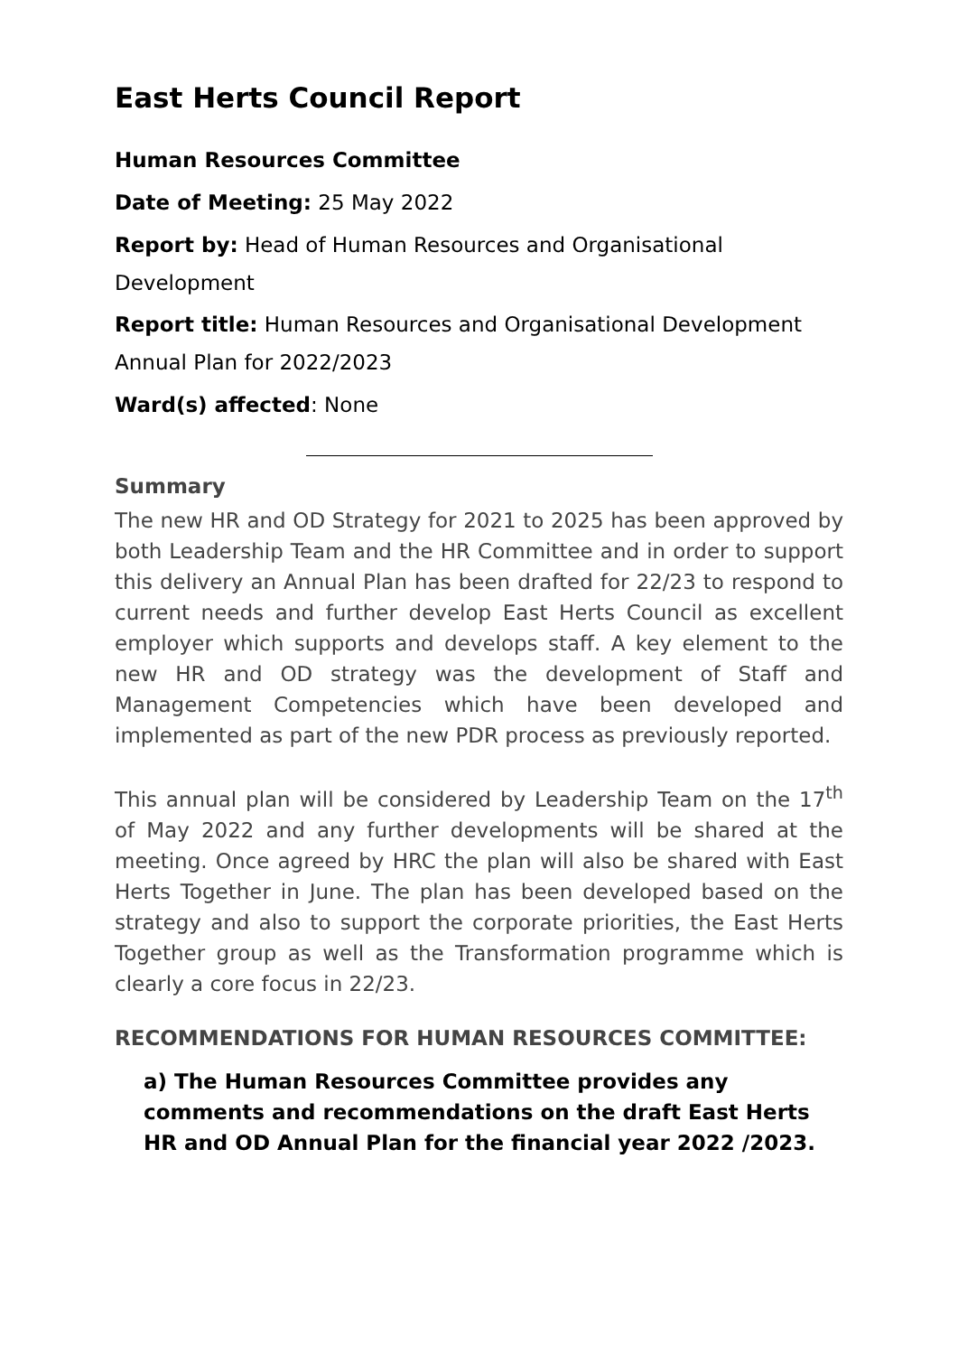East Herts Council Report
Human Resources Committee
Date of Meeting: 25 May 2022
Report by: Head of Human Resources and Organisational Development
Report title: Human Resources and Organisational Development Annual Plan for 2022/2023
Ward(s) affected: None
Summary
The new HR and OD Strategy for 2021 to 2025 has been approved by both Leadership Team and the HR Committee and in order to support this delivery an Annual Plan has been drafted for 22/23 to respond to current needs and further develop East Herts Council as excellent employer which supports and develops staff. A key element to the new HR and OD strategy was the development of Staff and Management Competencies which have been developed and implemented as part of the new PDR process as previously reported.
This annual plan will be considered by Leadership Team on the 17<sup>th</sup> of May 2022 and any further developments will be shared at the meeting. Once agreed by HRC the plan will also be shared with East Herts Together in June. The plan has been developed based on the strategy and also to support the corporate priorities, the East Herts Together group as well as the Transformation programme which is clearly a core focus in 22/23.
RECOMMENDATIONS FOR HUMAN RESOURCES COMMITTEE:
a) The Human Resources Committee provides any comments and recommendations on the draft East Herts HR and OD Annual Plan for the financial year 2022 /2023.